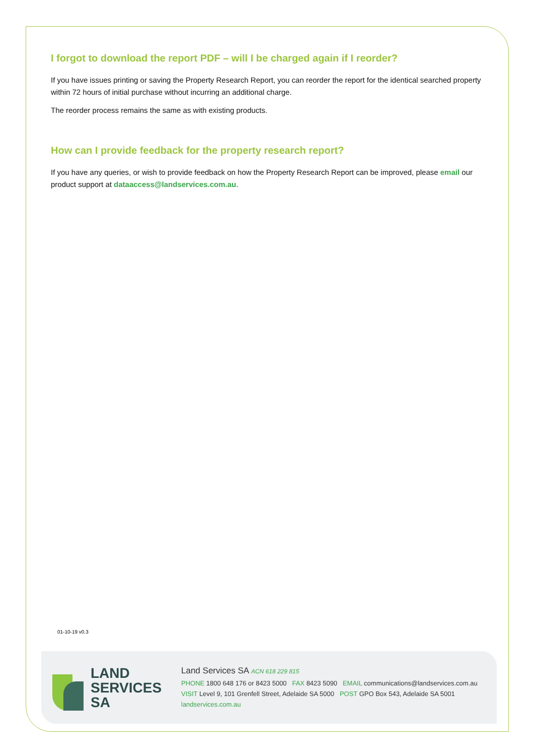I forgot to download the report PDF – will I be charged again if I reorder?
If you have issues printing or saving the Property Research Report, you can reorder the report for the identical searched property within 72 hours of initial purchase without incurring an additional charge.
The reorder process remains the same as with existing products.
How can I provide feedback for the property research report?
If you have any queries, or wish to provide feedback on how the Property Research Report can be improved, please email our product support at dataaccess@landservices.com.au.
01-10-19 v0.3
LAND
SERVICES
SA
Land Services SA ACN 618 229 815
PHONE 1800 648 176 or 8423 5000 FAX 8423 5090 EMAIL communications@landservices.com.au
VISIT Level 9, 101 Grenfell Street, Adelaide SA 5000 POST GPO Box 543, Adelaide SA 5001
landservices.com.au